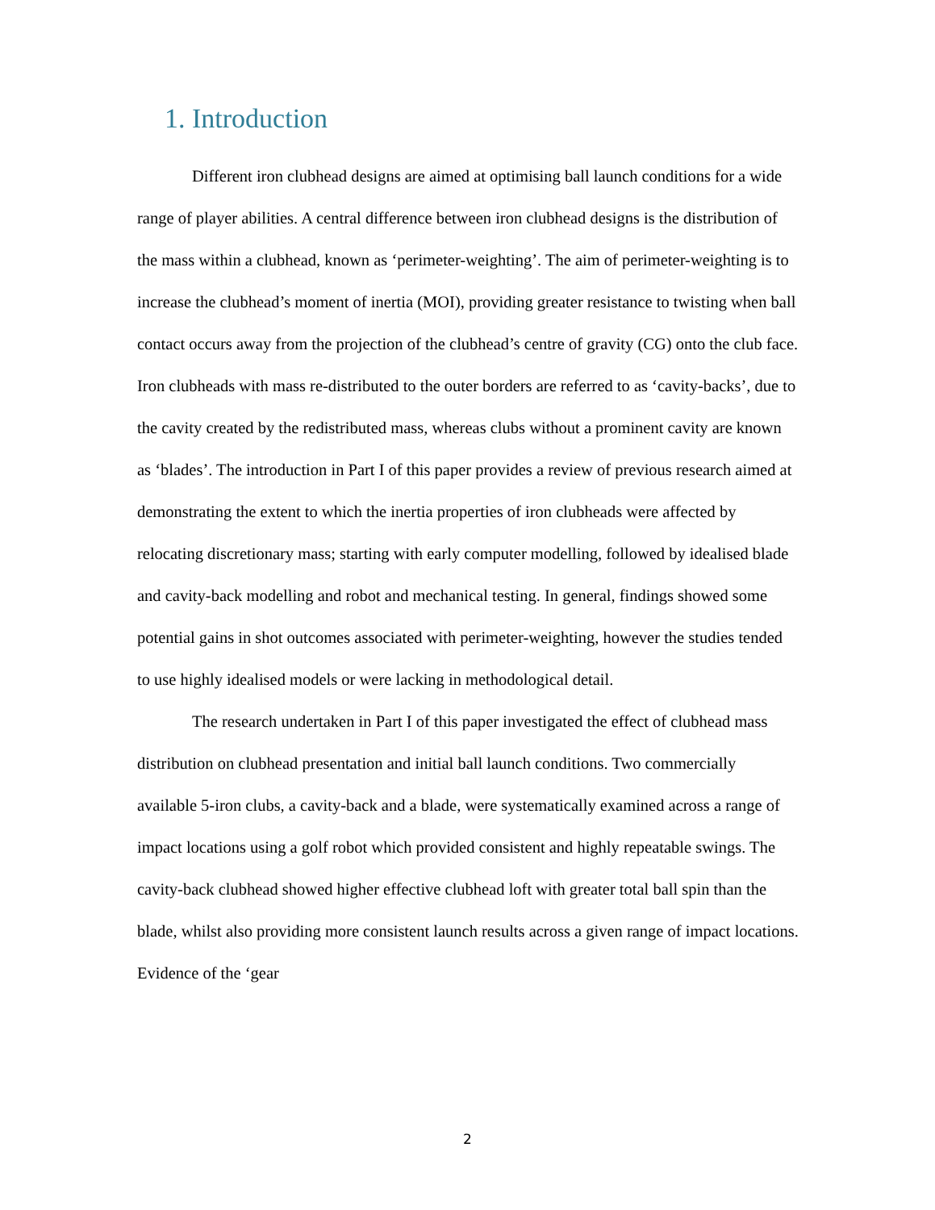1. Introduction
Different iron clubhead designs are aimed at optimising ball launch conditions for a wide range of player abilities. A central difference between iron clubhead designs is the distribution of the mass within a clubhead, known as ‘perimeter-weighting’. The aim of perimeter-weighting is to increase the clubhead’s moment of inertia (MOI), providing greater resistance to twisting when ball contact occurs away from the projection of the clubhead’s centre of gravity (CG) onto the club face. Iron clubheads with mass re-distributed to the outer borders are referred to as ‘cavity-backs’, due to the cavity created by the redistributed mass, whereas clubs without a prominent cavity are known as ‘blades’. The introduction in Part I of this paper provides a review of previous research aimed at demonstrating the extent to which the inertia properties of iron clubheads were affected by relocating discretionary mass; starting with early computer modelling, followed by idealised blade and cavity-back modelling and robot and mechanical testing. In general, findings showed some potential gains in shot outcomes associated with perimeter-weighting, however the studies tended to use highly idealised models or were lacking in methodological detail.
The research undertaken in Part I of this paper investigated the effect of clubhead mass distribution on clubhead presentation and initial ball launch conditions. Two commercially available 5-iron clubs, a cavity-back and a blade, were systematically examined across a range of impact locations using a golf robot which provided consistent and highly repeatable swings. The cavity-back clubhead showed higher effective clubhead loft with greater total ball spin than the blade, whilst also providing more consistent launch results across a given range of impact locations. Evidence of the ‘gear
2